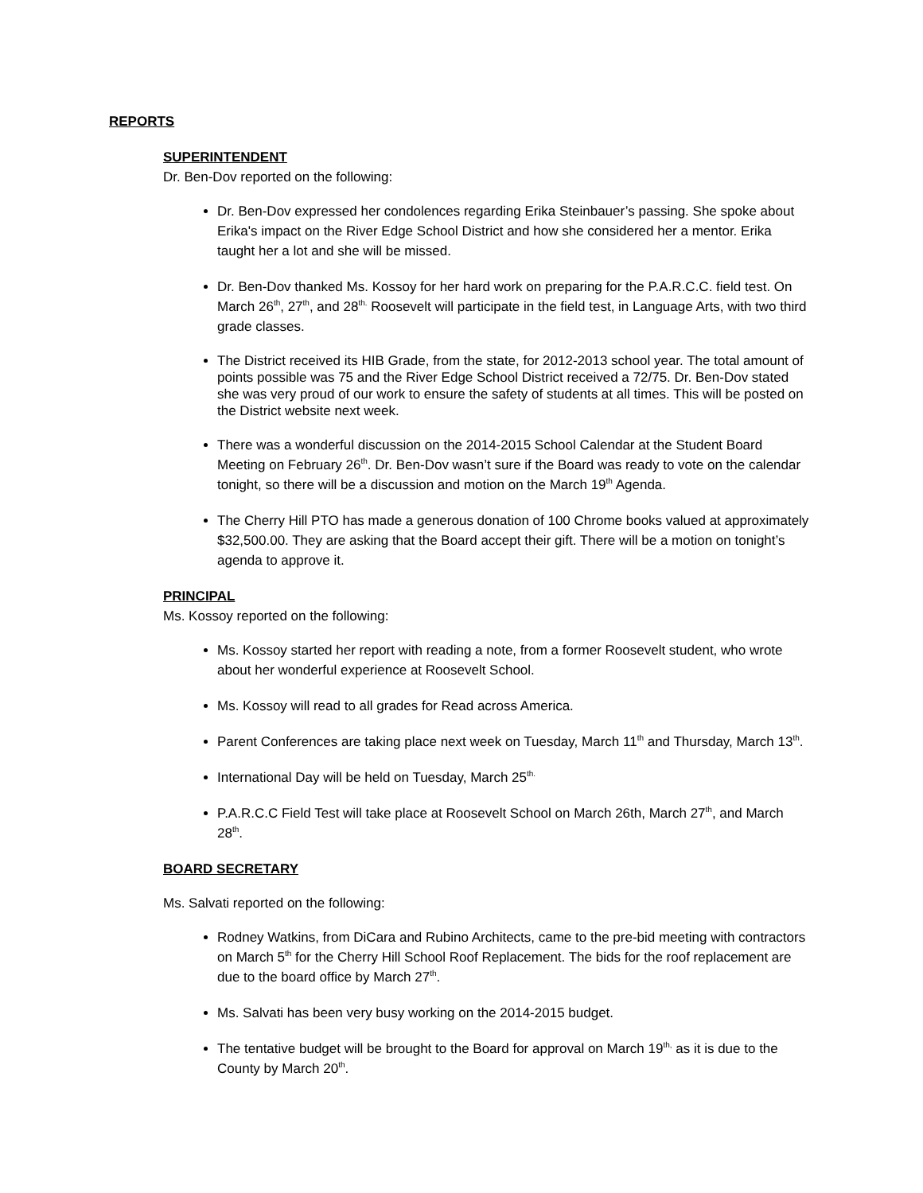REPORTS
SUPERINTENDENT
Dr. Ben-Dov reported on the following:
Dr. Ben-Dov expressed her condolences regarding Erika Steinbauer’s passing. She spoke about Erika's impact on the River Edge School District and how she considered her a mentor. Erika taught her a lot and she will be missed.
Dr. Ben-Dov thanked Ms. Kossoy for her hard work on preparing for the P.A.R.C.C. field test. On March 26<sup>th</sup>, 27<sup>th</sup>, and 28<sup>th.</sup> Roosevelt will participate in the field test, in Language Arts, with two third grade classes.
The District received its HIB Grade, from the state, for 2012-2013 school year. The total amount of points possible was 75 and the River Edge School District received a 72/75. Dr. Ben-Dov stated she was very proud of our work to ensure the safety of students at all times. This will be posted on the District website next week.
There was a wonderful discussion on the 2014-2015 School Calendar at the Student Board Meeting on February 26<sup>th</sup>. Dr. Ben-Dov wasn’t sure if the Board was ready to vote on the calendar tonight, so there will be a discussion and motion on the March 19<sup>th</sup> Agenda.
The Cherry Hill PTO has made a generous donation of 100 Chrome books valued at approximately $32,500.00. They are asking that the Board accept their gift. There will be a motion on tonight’s agenda to approve it.
PRINCIPAL
Ms. Kossoy reported on the following:
Ms. Kossoy started her report with reading a note, from a former Roosevelt student, who wrote about her wonderful experience at Roosevelt School.
Ms. Kossoy will read to all grades for Read across America.
Parent Conferences are taking place next week on Tuesday, March 11<sup>th</sup> and Thursday, March 13<sup>th</sup>.
International Day will be held on Tuesday, March 25<sup>th.</sup>
P.A.R.C.C Field Test will take place at Roosevelt School on March 26th, March 27<sup>th</sup>, and March 28<sup>th</sup>.
BOARD SECRETARY
Ms. Salvati reported on the following:
Rodney Watkins, from DiCara and Rubino Architects, came to the pre-bid meeting with contractors on March 5<sup>th</sup> for the Cherry Hill School Roof Replacement. The bids for the roof replacement are due to the board office by March 27<sup>th</sup>.
Ms. Salvati has been very busy working on the 2014-2015 budget.
The tentative budget will be brought to the Board for approval on March 19<sup>th,</sup> as it is due to the County by March 20<sup>th</sup>.